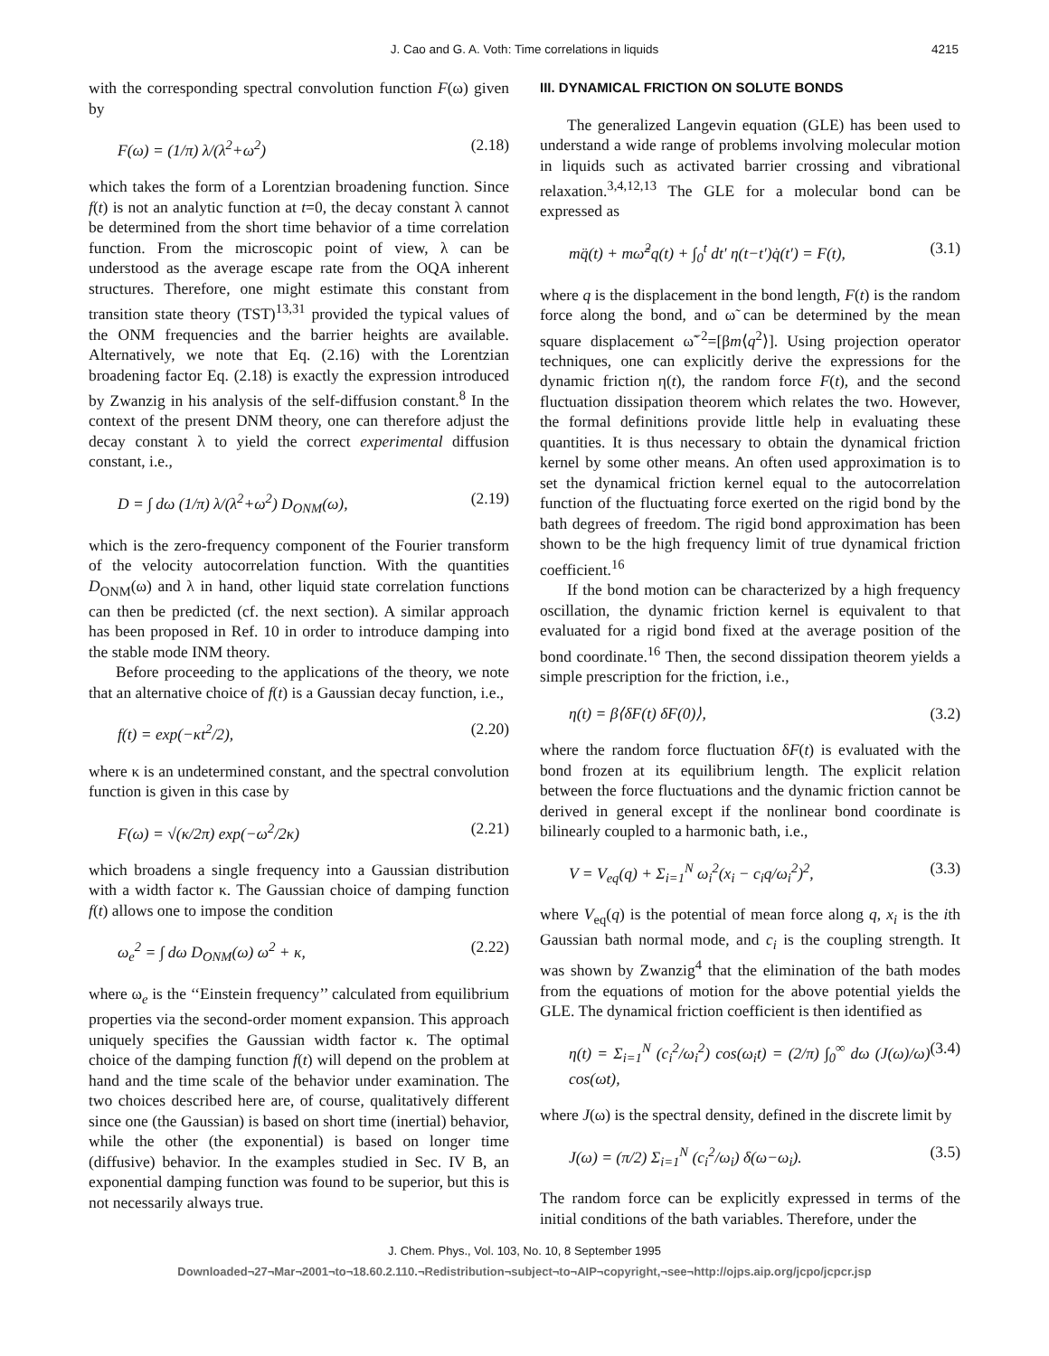J. Cao and G. A. Voth: Time correlations in liquids
4215
with the corresponding spectral convolution function F(ω) given by
F(ω) = (1/π) λ/(λ<sup>2</sup>+ω<sup>2</sup>) (2.18)
which takes the form of a Lorentzian broadening function. Since f(t) is not an analytic function at t=0, the decay constant λ cannot be determined from the short time behavior of a time correlation function. From the microscopic point of view, λ can be understood as the average escape rate from the OQA inherent structures. Therefore, one might estimate this constant from transition state theory (TST)<sup>13,31</sup> provided the typical values of the ONM frequencies and the barrier heights are available. Alternatively, we note that Eq. (2.16) with the Lorentzian broadening factor Eq. (2.18) is exactly the expression introduced by Zwanzig in his analysis of the self-diffusion constant.<sup>8</sup> In the context of the present DNM theory, one can therefore adjust the decay constant λ to yield the correct experimental diffusion constant, i.e.,
D = ∫ dω (1/π) λ/(λ<sup>2</sup>+ω<sup>2</sup>) D<sub>ONM</sub>(ω), (2.19)
which is the zero-frequency component of the Fourier transform of the velocity autocorrelation function. With the quantities D<sub>ONM</sub>(ω) and λ in hand, other liquid state correlation functions can then be predicted (cf. the next section). A similar approach has been proposed in Ref. 10 in order to introduce damping into the stable mode INM theory.
Before proceeding to the applications of the theory, we note that an alternative choice of f(t) is a Gaussian decay function, i.e.,
f(t) = exp(−κt<sup>2</sup>/2), (2.20)
where κ is an undetermined constant, and the spectral convolution function is given in this case by
F(ω) = √(κ/2π) exp(−ω<sup>2</sup>/2κ) (2.21)
which broadens a single frequency into a Gaussian distribution with a width factor κ. The Gaussian choice of damping function f(t) allows one to impose the condition
ω<sub>e</sub><sup>2</sup> = ∫ dω D<sub>ONM</sub>(ω) ω<sup>2</sup> + κ, (2.22)
where ω<sub>e</sub> is the ‘‘Einstein frequency’’ calculated from equilibrium properties via the second-order moment expansion. This approach uniquely specifies the Gaussian width factor κ. The optimal choice of the damping function f(t) will depend on the problem at hand and the time scale of the behavior under examination. The two choices described here are, of course, qualitatively different since one (the Gaussian) is based on short time (inertial) behavior, while the other (the exponential) is based on longer time (diffusive) behavior. In the examples studied in Sec. IV B, an exponential damping function was found to be superior, but this is not necessarily always true.
III. DYNAMICAL FRICTION ON SOLUTE BONDS
The generalized Langevin equation (GLE) has been used to understand a wide range of problems involving molecular motion in liquids such as activated barrier crossing and vibrational relaxation.<sup>3,4,12,13</sup> The GLE for a molecular bond can be expressed as
mq̈(t) + mω̃<sup>2</sup>q(t) + ∫<sub>0</sub><sup>t</sup> dt′ η(t−t′)q̇(t′) = F(t), (3.1)
where q is the displacement in the bond length, F(t) is the random force along the bond, and ω̃ can be determined by the mean square displacement ω̃<sup>−2</sup>=[βm⟨q<sup>2</sup>⟩]. Using projection operator techniques, one can explicitly derive the expressions for the dynamic friction η(t), the random force F(t), and the second fluctuation dissipation theorem which relates the two. However, the formal definitions provide little help in evaluating these quantities. It is thus necessary to obtain the dynamical friction kernel by some other means. An often used approximation is to set the dynamical friction kernel equal to the autocorrelation function of the fluctuating force exerted on the rigid bond by the bath degrees of freedom. The rigid bond approximation has been shown to be the high frequency limit of true dynamical friction coefficient.<sup>16</sup>
If the bond motion can be characterized by a high frequency oscillation, the dynamic friction kernel is equivalent to that evaluated for a rigid bond fixed at the average position of the bond coordinate.<sup>16</sup> Then, the second dissipation theorem yields a simple prescription for the friction, i.e.,
η(t) = β⟨δF(t) δF(0)⟩, (3.2)
where the random force fluctuation δF(t) is evaluated with the bond frozen at its equilibrium length. The explicit relation between the force fluctuations and the dynamic friction cannot be derived in general except if the nonlinear bond coordinate is bilinearly coupled to a harmonic bath, i.e.,
V = V<sub>eq</sub>(q) + Σ<sub>i=1</sub><sup>N</sup> ω<sub>i</sub><sup>2</sup>(x<sub>i</sub> − c<sub>i</sub>q/ω<sub>i</sub><sup>2</sup>)<sup>2</sup>, (3.3)
where V<sub>eq</sub>(q) is the potential of mean force along q, x<sub>i</sub> is the ith Gaussian bath normal mode, and c<sub>i</sub> is the coupling strength. It was shown by Zwanzig<sup>4</sup> that the elimination of the bath modes from the equations of motion for the above potential yields the GLE. The dynamical friction coefficient is then identified as
η(t) = Σ<sub>i=1</sub><sup>N</sup> (c<sub>i</sub><sup>2</sup>/ω<sub>i</sub><sup>2</sup>) cos(ω<sub>i</sub>t) = (2/π) ∫<sub>0</sub><sup>∞</sup> dω (J(ω)/ω) cos(ωt), (3.4)
where J(ω) is the spectral density, defined in the discrete limit by
J(ω) = (π/2) Σ<sub>i=1</sub><sup>N</sup> (c<sub>i</sub><sup>2</sup>/ω<sub>i</sub>) δ(ω−ω<sub>i</sub>). (3.5)
The random force can be explicitly expressed in terms of the initial conditions of the bath variables. Therefore, under the
J. Chem. Phys., Vol. 103, No. 10, 8 September 1995
Downloaded¬27¬Mar¬2001¬to¬18.60.2.110.¬Redistribution¬subject¬to¬AIP¬copyright,¬see¬http://ojps.aip.org/jcpo/jcpcr.jsp